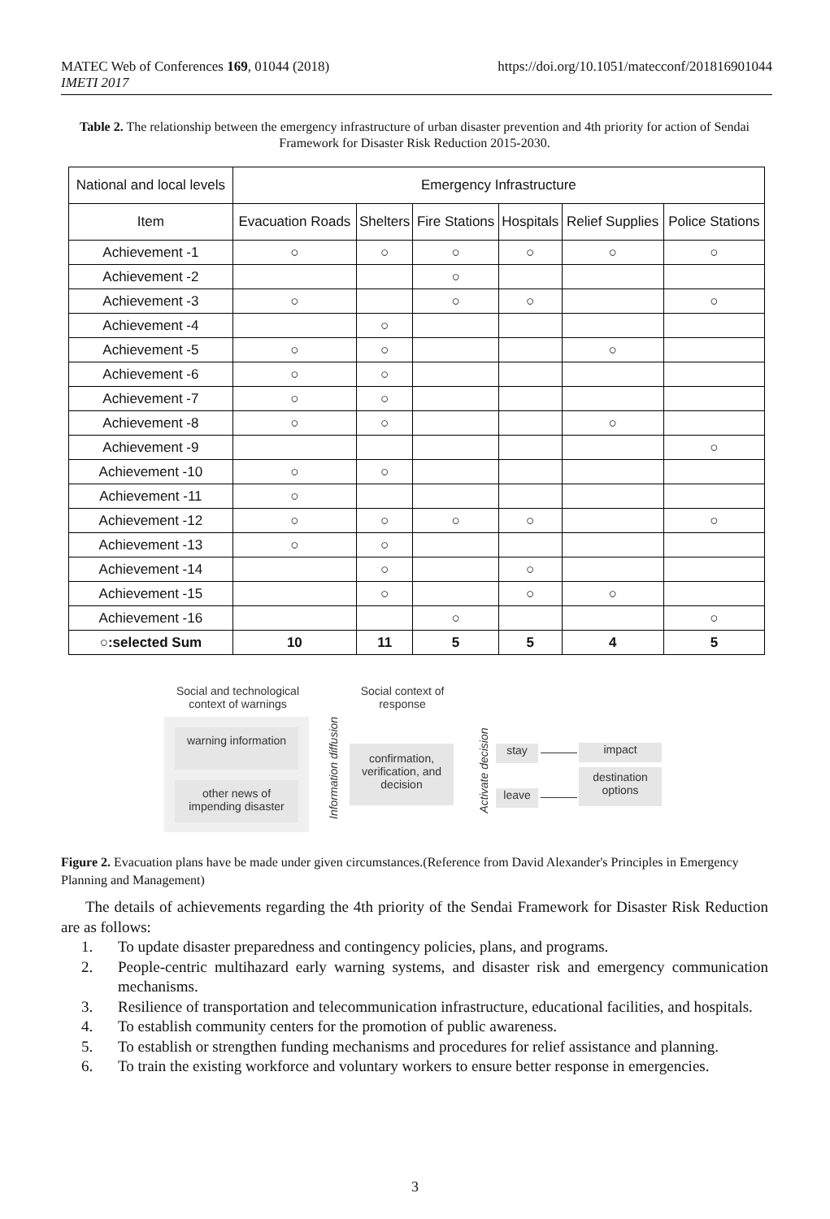https://doi.org/10.1051/matecconf/201816901044 MATEC Web of Conferences 169, 01044 (2018)
IMETI 2017
Table 2. The relationship between the emergency infrastructure of urban disaster prevention and 4th priority for action of Sendai Framework for Disaster Risk Reduction 2015-2030.
| National and local levels | Emergency Infrastructure | | | | | |
| --- | --- | --- | --- | --- | --- | --- |
| Item | Evacuation Roads | Shelters | Fire Stations | Hospitals | Relief Supplies | Police Stations |
| Achievement -1 | ○ | ○ | ○ | ○ | ○ | ○ |
| Achievement -2 | | | ○ | | | |
| Achievement -3 | ○ | | ○ | ○ | | ○ |
| Achievement -4 | | ○ | | | | |
| Achievement -5 | ○ | ○ | | | ○ | |
| Achievement -6 | ○ | ○ | | | | |
| Achievement -7 | ○ | ○ | | | | |
| Achievement -8 | ○ | ○ | | | ○ | |
| Achievement -9 | | | | | | ○ |
| Achievement -10 | ○ | ○ | | | | |
| Achievement -11 | ○ | | | | | |
| Achievement -12 | ○ | ○ | ○ | ○ | | ○ |
| Achievement -13 | ○ | ○ | | | | |
| Achievement -14 | | ○ | | ○ | | |
| Achievement -15 | | ○ | | ○ | ○ | |
| Achievement -16 | | | ○ | | | ○ |
| ○:selected Sum | 10 | 11 | 5 | 5 | 4 | 5 |
Social and technological context of warnings
Social context of response
warning information
other news of impending disaster
Information diffusion
confirmation, verification, and decision
Activate decision
stay
leave
impact
destination options
Figure 2. Evacuation plans have be made under given circumstances.(Reference from David Alexander's Principles in Emergency Planning and Management)
The details of achievements regarding the 4th priority of the Sendai Framework for Disaster Risk Reduction are as follows:
1. To update disaster preparedness and contingency policies, plans, and programs.
2. People-centric multihazard early warning systems, and disaster risk and emergency communication mechanisms.
3. Resilience of transportation and telecommunication infrastructure, educational facilities, and hospitals.
4. To establish community centers for the promotion of public awareness.
5. To establish or strengthen funding mechanisms and procedures for relief assistance and planning.
6. To train the existing workforce and voluntary workers to ensure better response in emergencies.
3